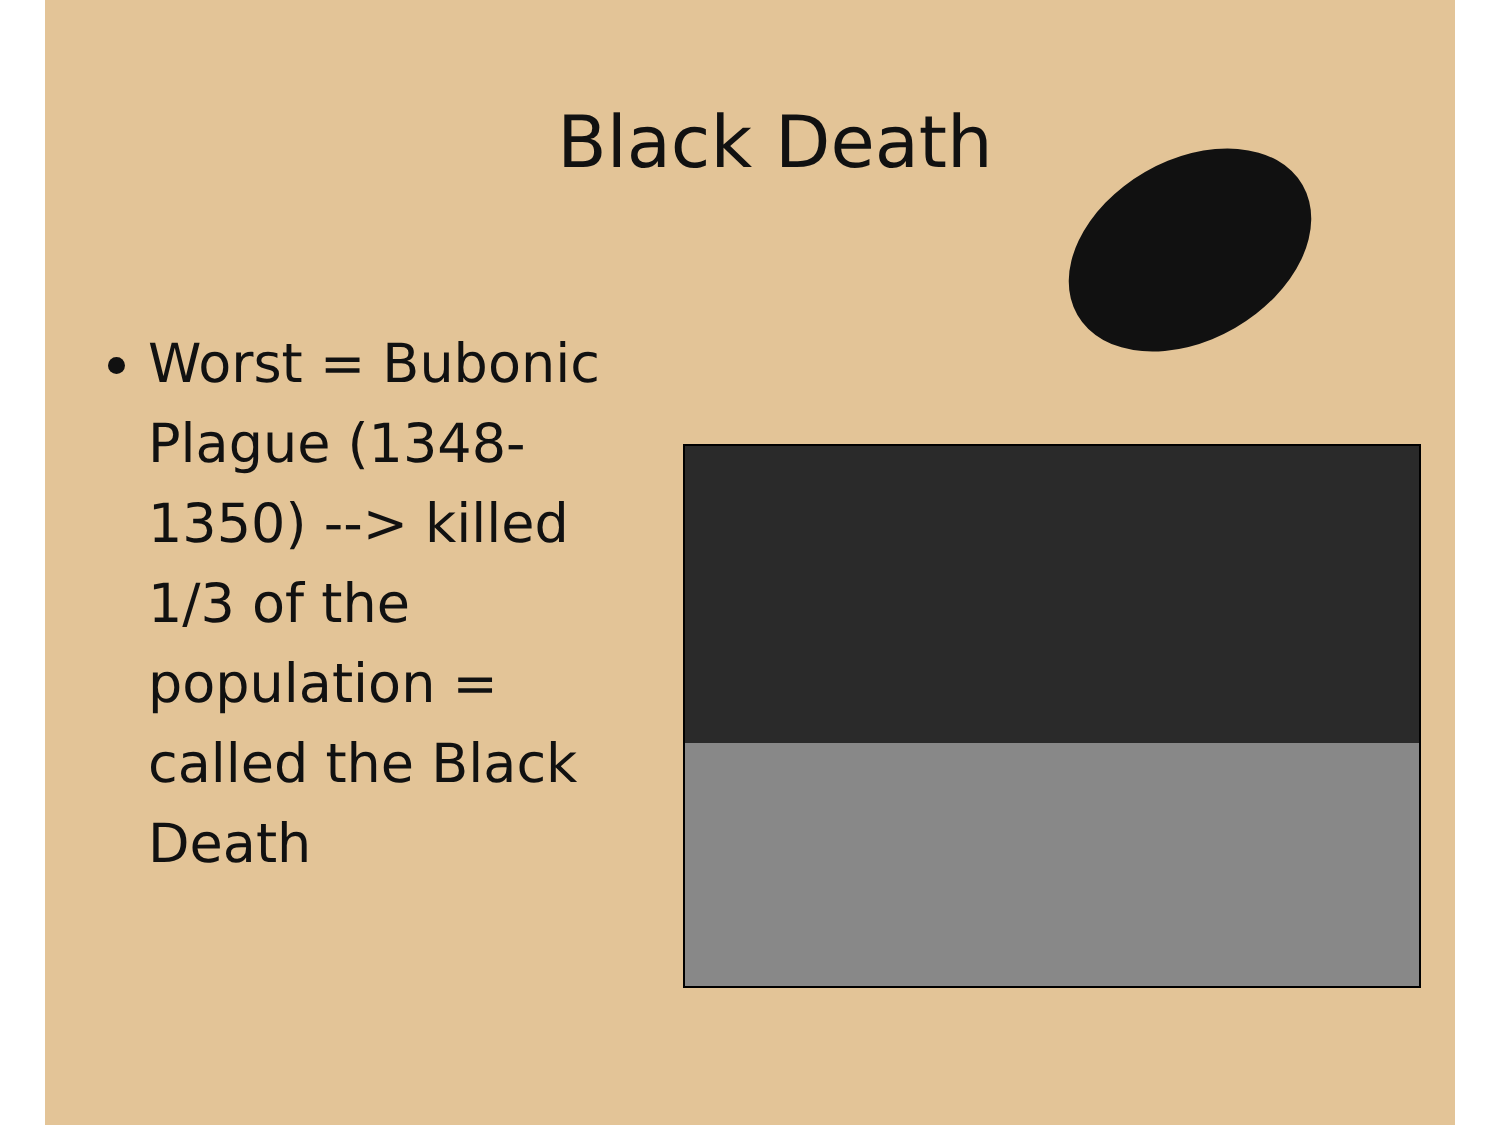Black Death
Worst = Bubonic Plague (1348-1350) --> killed 1/3 of the population = called the Black Death